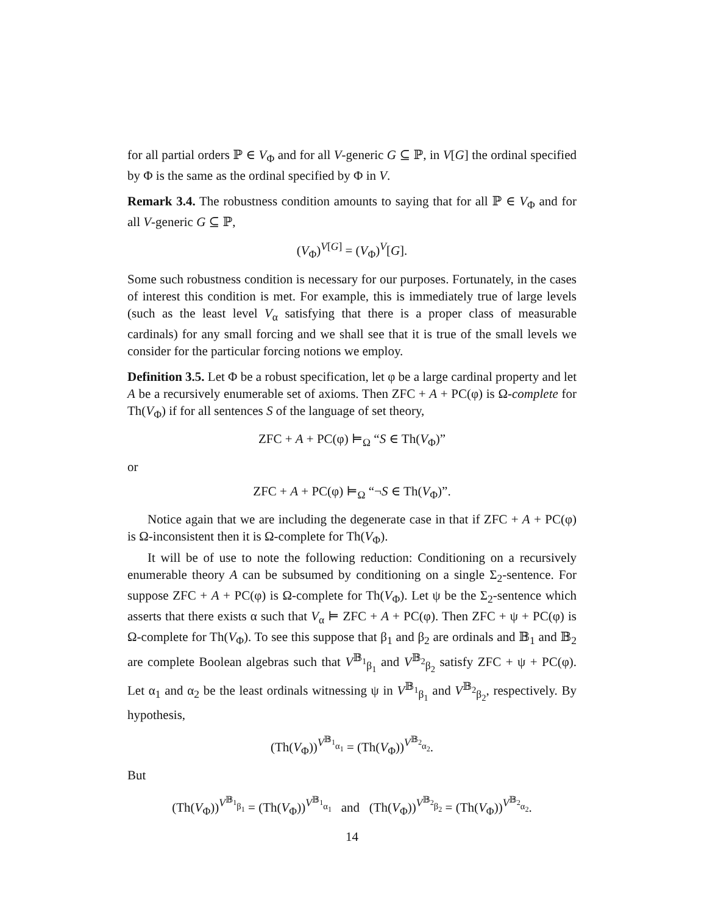for all partial orders ℙ ∈ V<sub>Φ</sub> and for all V-generic G ⊆ ℙ, in V[G] the ordinal specified by Φ is the same as the ordinal specified by Φ in V.
Remark 3.4. The robustness condition amounts to saying that for all ℙ ∈ V<sub>Φ</sub> and for all V-generic G ⊆ ℙ,
(V<sub>Φ</sub>)<sup>V[G]</sup> = (V<sub>Φ</sub>)<sup>V</sup>[G].
Some such robustness condition is necessary for our purposes. Fortunately, in the cases of interest this condition is met. For example, this is immediately true of large levels (such as the least level V<sub>α</sub> satisfying that there is a proper class of measurable cardinals) for any small forcing and we shall see that it is true of the small levels we consider for the particular forcing notions we employ.
Definition 3.5. Let Φ be a robust specification, let φ be a large cardinal property and let A be a recursively enumerable set of axioms. Then ZFC + A + PC(φ) is Ω-complete for Th(V<sub>Φ</sub>) if for all sentences S of the language of set theory,
ZFC + A + PC(φ) ⊨<sub>Ω</sub> “S ∈ Th(V<sub>Φ</sub>)”
or
ZFC + A + PC(φ) ⊨<sub>Ω</sub> “¬S ∈ Th(V<sub>Φ</sub>)”.
Notice again that we are including the degenerate case in that if ZFC + A + PC(φ) is Ω-inconsistent then it is Ω-complete for Th(V<sub>Φ</sub>).
It will be of use to note the following reduction: Conditioning on a recursively enumerable theory A can be subsumed by conditioning on a single Σ<sub>2</sub>-sentence. For suppose ZFC + A + PC(φ) is Ω-complete for Th(V<sub>Φ</sub>). Let ψ be the Σ<sub>2</sub>-sentence which asserts that there exists α such that V<sub>α</sub> ⊨ ZFC + A + PC(φ). Then ZFC + ψ + PC(φ) is Ω-complete for Th(V<sub>Φ</sub>). To see this suppose that β<sub>1</sub> and β<sub>2</sub> are ordinals and 𝔹<sub>1</sub> and 𝔹<sub>2</sub> are complete Boolean algebras such that V<sup>𝔹<sub>1</sub></sup><sub>β<sub>1</sub></sub> and V<sup>𝔹<sub>2</sub></sup><sub>β<sub>2</sub></sub> satisfy ZFC + ψ + PC(φ). Let α<sub>1</sub> and α<sub>2</sub> be the least ordinals witnessing ψ in V<sup>𝔹<sub>1</sub></sup><sub>β<sub>1</sub></sub> and V<sup>𝔹<sub>2</sub></sup><sub>β<sub>2</sub></sub>, respectively. By hypothesis,
(Th(V<sub>Φ</sub>))<sup>V<sup>𝔹<sub>1</sub></sup><sub>α<sub>1</sub></sub></sup> = (Th(V<sub>Φ</sub>))<sup>V<sup>𝔹<sub>2</sub></sup><sub>α<sub>2</sub></sub></sup>.
But
(Th(V<sub>Φ</sub>))<sup>V<sup>𝔹<sub>1</sub></sup><sub>β<sub>1</sub></sub></sup> = (Th(V<sub>Φ</sub>))<sup>V<sup>𝔹<sub>1</sub></sup><sub>α<sub>1</sub></sub></sup> and (Th(V<sub>Φ</sub>))<sup>V<sup>𝔹<sub>2</sub></sup><sub>β<sub>2</sub></sub></sup> = (Th(V<sub>Φ</sub>))<sup>V<sup>𝔹<sub>2</sub></sup><sub>α<sub>2</sub></sub></sup>.
14